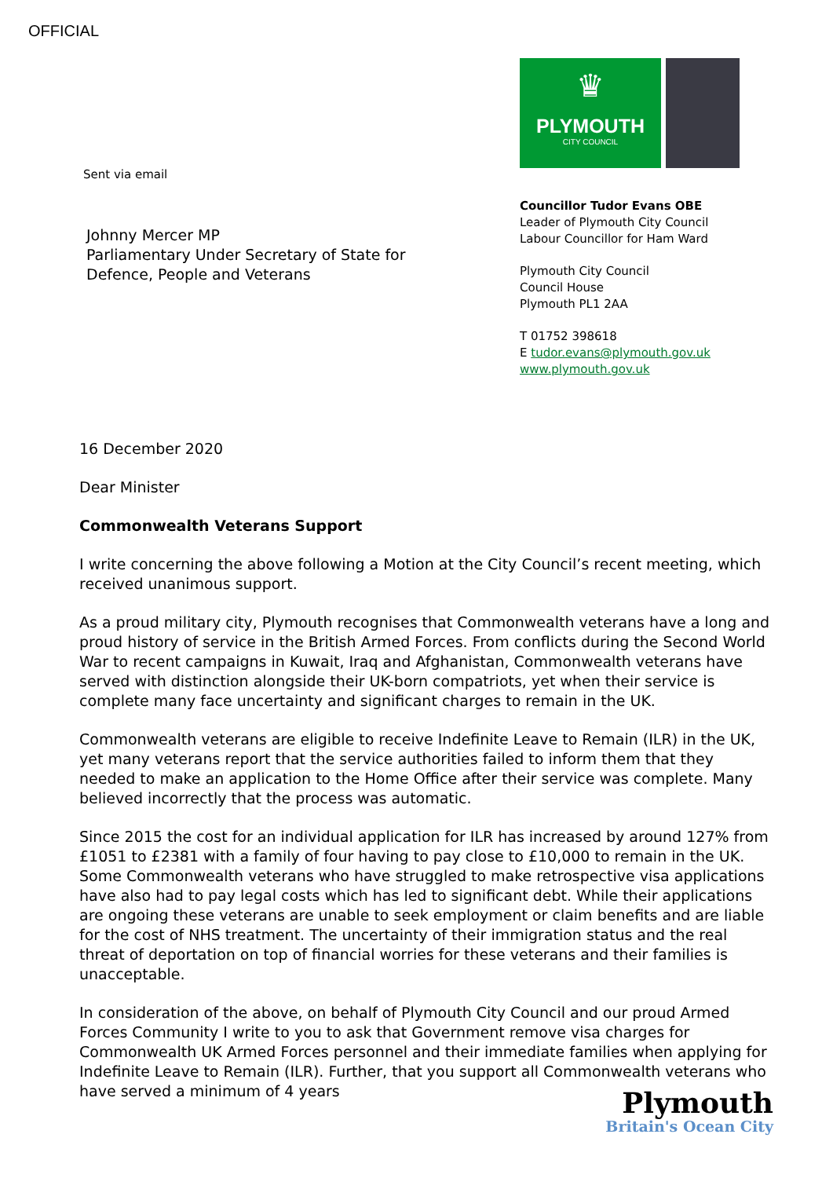OFFICIAL
Sent via email
Johnny Mercer MP
Parliamentary Under Secretary of State for
Defence, People and Veterans
♛
PLYMOUTH
CITY COUNCIL
Councillor Tudor Evans OBE
Leader of Plymouth City Council
Labour Councillor for Ham Ward
Plymouth City Council
Council House
Plymouth PL1 2AA
T 01752 398618
E tudor.evans@plymouth.gov.uk
www.plymouth.gov.uk
16 December 2020
Dear Minister
Commonwealth Veterans Support
I write concerning the above following a Motion at the City Council’s recent meeting, which received unanimous support.
As a proud military city, Plymouth recognises that Commonwealth veterans have a long and proud history of service in the British Armed Forces. From conflicts during the Second World War to recent campaigns in Kuwait, Iraq and Afghanistan, Commonwealth veterans have served with distinction alongside their UK-born compatriots, yet when their service is complete many face uncertainty and significant charges to remain in the UK.
Commonwealth veterans are eligible to receive Indefinite Leave to Remain (ILR) in the UK, yet many veterans report that the service authorities failed to inform them that they needed to make an application to the Home Office after their service was complete. Many believed incorrectly that the process was automatic.
Since 2015 the cost for an individual application for ILR has increased by around 127% from £1051 to £2381 with a family of four having to pay close to £10,000 to remain in the UK. Some Commonwealth veterans who have struggled to make retrospective visa applications have also had to pay legal costs which has led to significant debt. While their applications are ongoing these veterans are unable to seek employment or claim benefits and are liable for the cost of NHS treatment. The uncertainty of their immigration status and the real threat of deportation on top of financial worries for these veterans and their families is unacceptable.
In consideration of the above, on behalf of Plymouth City Council and our proud Armed Forces Community I write to you to ask that Government remove visa charges for Commonwealth UK Armed Forces personnel and their immediate families when applying for Indefinite Leave to Remain (ILR). Further, that you support all Commonwealth veterans who have served a minimum of 4 years
Plymouth
Britain's Ocean City